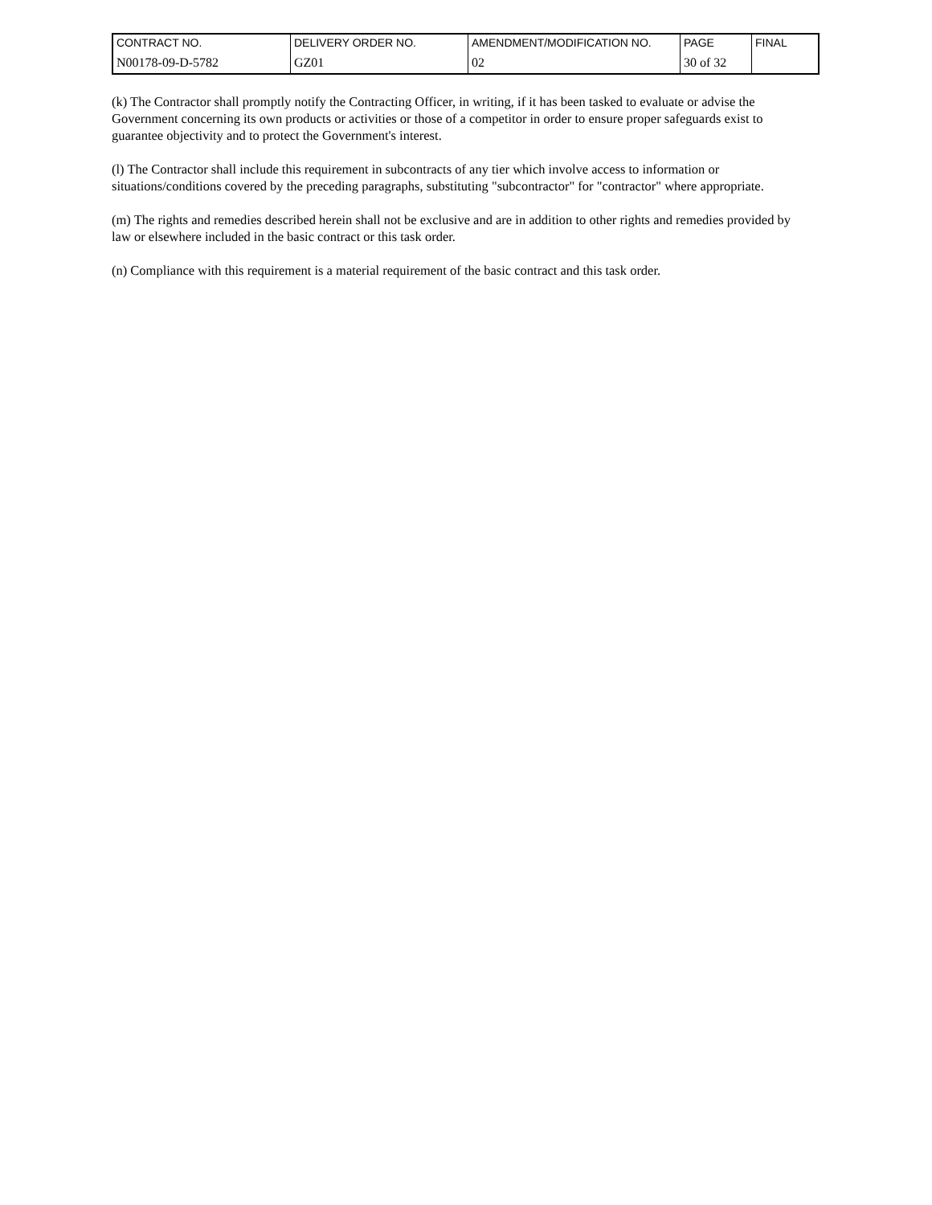| CONTRACT NO. | DELIVERY ORDER NO. | AMENDMENT/MODIFICATION NO. | PAGE | FINAL |
| N00178-09-D-5782 | GZ01 | 02 | 30 of 32 | |
(k) The Contractor shall promptly notify the Contracting Officer, in writing, if it has been tasked to evaluate or advise the Government concerning its own products or activities or those of a competitor in order to ensure proper safeguards exist to guarantee objectivity and to protect the Government's interest.
(l) The Contractor shall include this requirement in subcontracts of any tier which involve access to information or situations/conditions covered by the preceding paragraphs, substituting "subcontractor" for "contractor" where appropriate.
(m) The rights and remedies described herein shall not be exclusive and are in addition to other rights and remedies provided by law or elsewhere included in the basic contract or this task order.
(n) Compliance with this requirement is a material requirement of the basic contract and this task order.